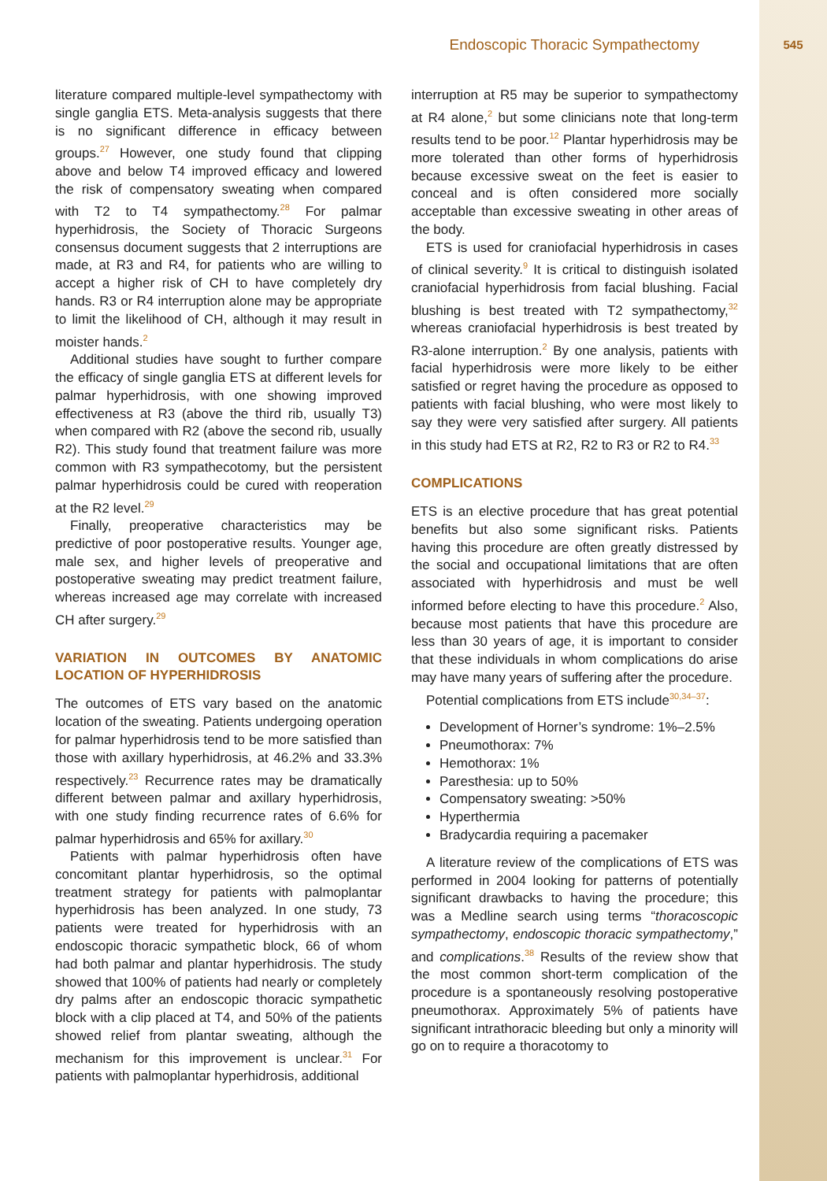Endoscopic Thoracic Sympathectomy 545
literature compared multiple-level sympathectomy with single ganglia ETS. Meta-analysis suggests that there is no significant difference in efficacy between groups.<sup>27</sup> However, one study found that clipping above and below T4 improved efficacy and lowered the risk of compensatory sweating when compared with T2 to T4 sympathectomy.<sup>28</sup> For palmar hyperhidrosis, the Society of Thoracic Surgeons consensus document suggests that 2 interruptions are made, at R3 and R4, for patients who are willing to accept a higher risk of CH to have completely dry hands. R3 or R4 interruption alone may be appropriate to limit the likelihood of CH, although it may result in moister hands.<sup>2</sup>
Additional studies have sought to further compare the efficacy of single ganglia ETS at different levels for palmar hyperhidrosis, with one showing improved effectiveness at R3 (above the third rib, usually T3) when compared with R2 (above the second rib, usually R2). This study found that treatment failure was more common with R3 sympathecotomy, but the persistent palmar hyperhidrosis could be cured with reoperation at the R2 level.<sup>29</sup>
Finally, preoperative characteristics may be predictive of poor postoperative results. Younger age, male sex, and higher levels of preoperative and postoperative sweating may predict treatment failure, whereas increased age may correlate with increased CH after surgery.<sup>29</sup>
VARIATION IN OUTCOMES BY ANATOMIC LOCATION OF HYPERHIDROSIS
The outcomes of ETS vary based on the anatomic location of the sweating. Patients undergoing operation for palmar hyperhidrosis tend to be more satisfied than those with axillary hyperhidrosis, at 46.2% and 33.3% respectively.<sup>23</sup> Recurrence rates may be dramatically different between palmar and axillary hyperhidrosis, with one study finding recurrence rates of 6.6% for palmar hyperhidrosis and 65% for axillary.<sup>30</sup>
Patients with palmar hyperhidrosis often have concomitant plantar hyperhidrosis, so the optimal treatment strategy for patients with palmoplantar hyperhidrosis has been analyzed. In one study, 73 patients were treated for hyperhidrosis with an endoscopic thoracic sympathetic block, 66 of whom had both palmar and plantar hyperhidrosis. The study showed that 100% of patients had nearly or completely dry palms after an endoscopic thoracic sympathetic block with a clip placed at T4, and 50% of the patients showed relief from plantar sweating, although the mechanism for this improvement is unclear.<sup>31</sup> For patients with palmoplantar hyperhidrosis, additional
interruption at R5 may be superior to sympathectomy at R4 alone,<sup>2</sup> but some clinicians note that long-term results tend to be poor.<sup>12</sup> Plantar hyperhidrosis may be more tolerated than other forms of hyperhidrosis because excessive sweat on the feet is easier to conceal and is often considered more socially acceptable than excessive sweating in other areas of the body.
ETS is used for craniofacial hyperhidrosis in cases of clinical severity.<sup>9</sup> It is critical to distinguish isolated craniofacial hyperhidrosis from facial blushing. Facial blushing is best treated with T2 sympathectomy,<sup>32</sup> whereas craniofacial hyperhidrosis is best treated by R3-alone interruption.<sup>2</sup> By one analysis, patients with facial hyperhidrosis were more likely to be either satisfied or regret having the procedure as opposed to patients with facial blushing, who were most likely to say they were very satisfied after surgery. All patients in this study had ETS at R2, R2 to R3 or R2 to R4.<sup>33</sup>
COMPLICATIONS
ETS is an elective procedure that has great potential benefits but also some significant risks. Patients having this procedure are often greatly distressed by the social and occupational limitations that are often associated with hyperhidrosis and must be well informed before electing to have this procedure.<sup>2</sup> Also, because most patients that have this procedure are less than 30 years of age, it is important to consider that these individuals in whom complications do arise may have many years of suffering after the procedure.
Potential complications from ETS include<sup>30,34–37</sup>:
Development of Horner’s syndrome: 1%–2.5%
Pneumothorax: 7%
Hemothorax: 1%
Paresthesia: up to 50%
Compensatory sweating: >50%
Hyperthermia
Bradycardia requiring a pacemaker
A literature review of the complications of ETS was performed in 2004 looking for patterns of potentially significant drawbacks to having the procedure; this was a Medline search using terms “thoracoscopic sympathectomy, endoscopic thoracic sympathectomy,” and complications.<sup>38</sup> Results of the review show that the most common short-term complication of the procedure is a spontaneously resolving postoperative pneumothorax. Approximately 5% of patients have significant intrathoracic bleeding but only a minority will go on to require a thoracotomy to